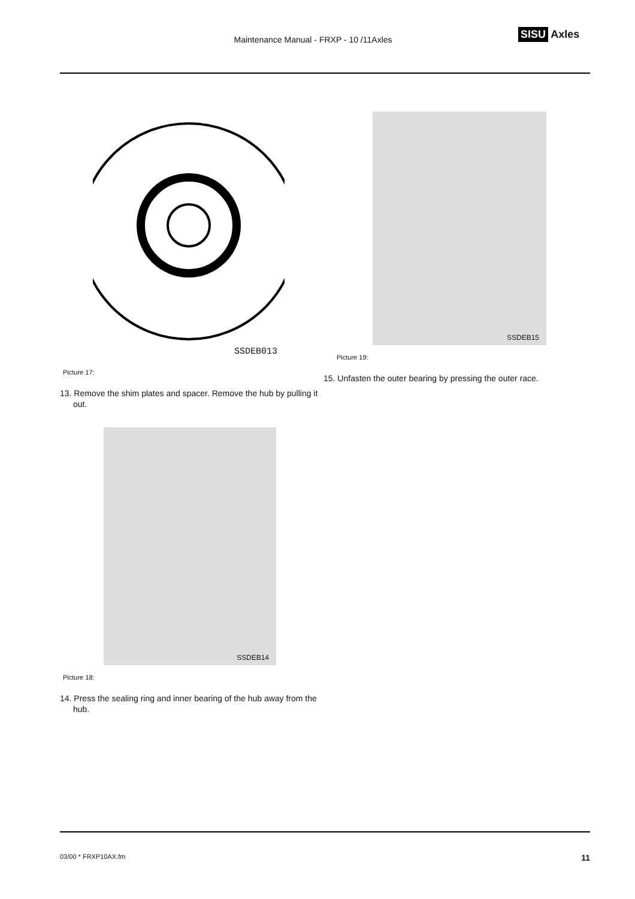Maintenance Manual - FRXP - 10 /11Axles
SISU Axles
SSDEB013
Picture 17:
13. Remove the shim plates and spacer. Remove the hub by pulling it out.
SSDEB14
Picture 18:
14. Press the sealing ring and inner bearing of the hub away from the hub.
SSDEB15
Picture 19:
15. Unfasten the outer bearing by pressing the outer race.
03/00 * FRXP10AX.fm 11